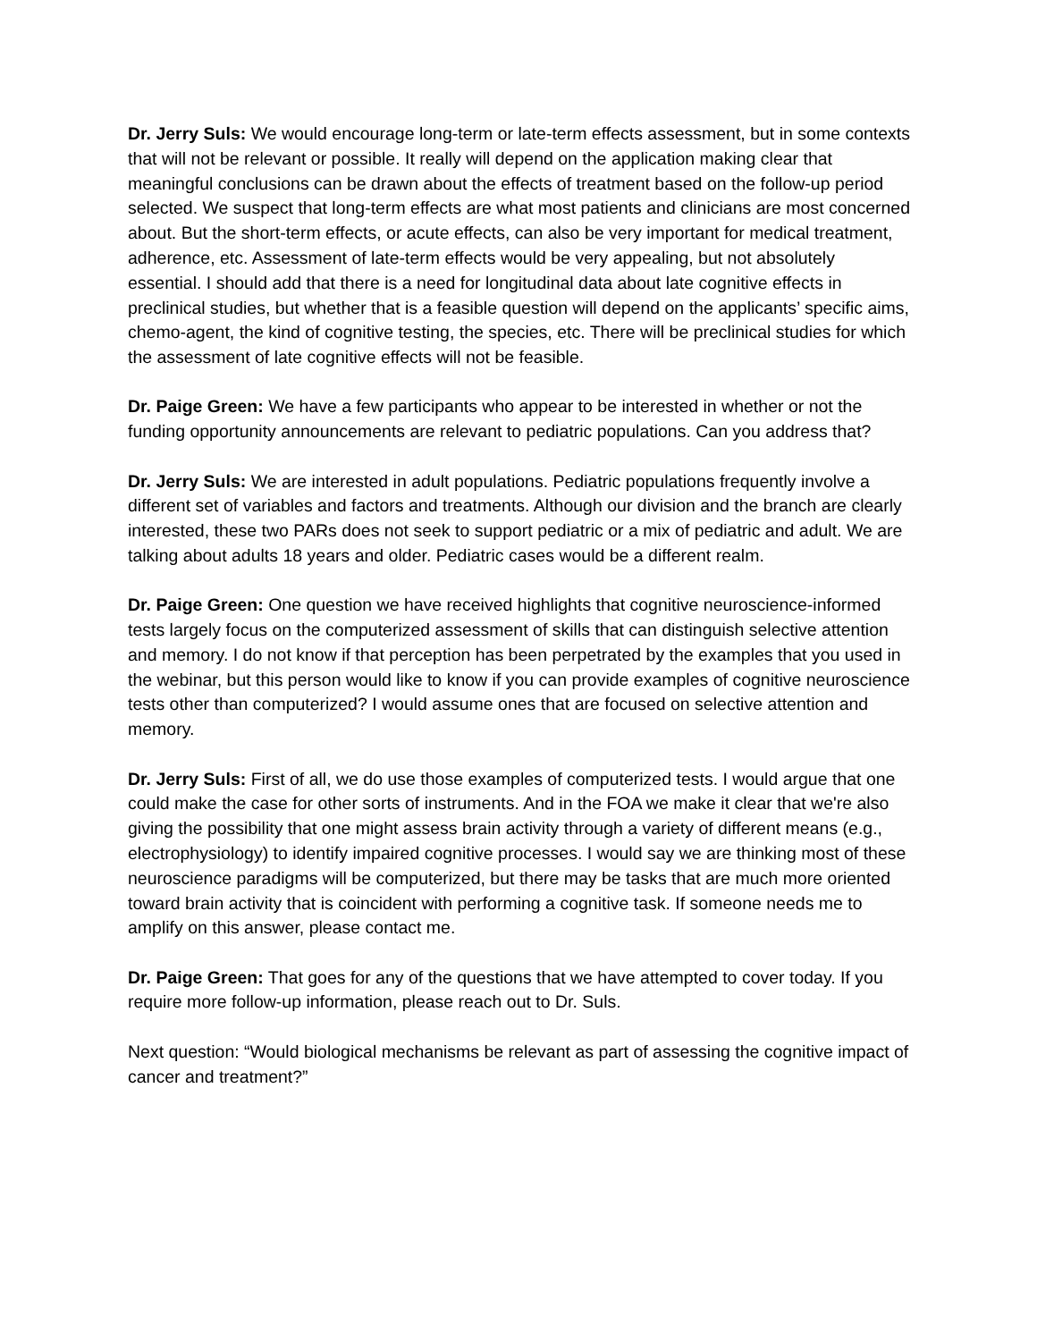Dr. Jerry Suls: We would encourage long-term or late-term effects assessment, but in some contexts that will not be relevant or possible. It really will depend on the application making clear that meaningful conclusions can be drawn about the effects of treatment based on the follow-up period selected. We suspect that long-term effects are what most patients and clinicians are most concerned about. But the short-term effects, or acute effects, can also be very important for medical treatment, adherence, etc. Assessment of late-term effects would be very appealing, but not absolutely essential. I should add that there is a need for longitudinal data about late cognitive effects in preclinical studies, but whether that is a feasible question will depend on the applicants’ specific aims, chemo-agent, the kind of cognitive testing, the species, etc. There will be preclinical studies for which the assessment of late cognitive effects will not be feasible.
Dr. Paige Green: We have a few participants who appear to be interested in whether or not the funding opportunity announcements are relevant to pediatric populations. Can you address that?
Dr. Jerry Suls: We are interested in adult populations. Pediatric populations frequently involve a different set of variables and factors and treatments. Although our division and the branch are clearly interested, these two PARs does not seek to support pediatric or a mix of pediatric and adult. We are talking about adults 18 years and older. Pediatric cases would be a different realm.
Dr. Paige Green: One question we have received highlights that cognitive neuroscience-informed tests largely focus on the computerized assessment of skills that can distinguish selective attention and memory. I do not know if that perception has been perpetrated by the examples that you used in the webinar, but this person would like to know if you can provide examples of cognitive neuroscience tests other than computerized? I would assume ones that are focused on selective attention and memory.
Dr. Jerry Suls: First of all, we do use those examples of computerized tests. I would argue that one could make the case for other sorts of instruments. And in the FOA we make it clear that we're also giving the possibility that one might assess brain activity through a variety of different means (e.g., electrophysiology) to identify impaired cognitive processes. I would say we are thinking most of these neuroscience paradigms will be computerized, but there may be tasks that are much more oriented toward brain activity that is coincident with performing a cognitive task. If someone needs me to amplify on this answer, please contact me.
Dr. Paige Green: That goes for any of the questions that we have attempted to cover today. If you require more follow-up information, please reach out to Dr. Suls.
Next question: “Would biological mechanisms be relevant as part of assessing the cognitive impact of cancer and treatment?”